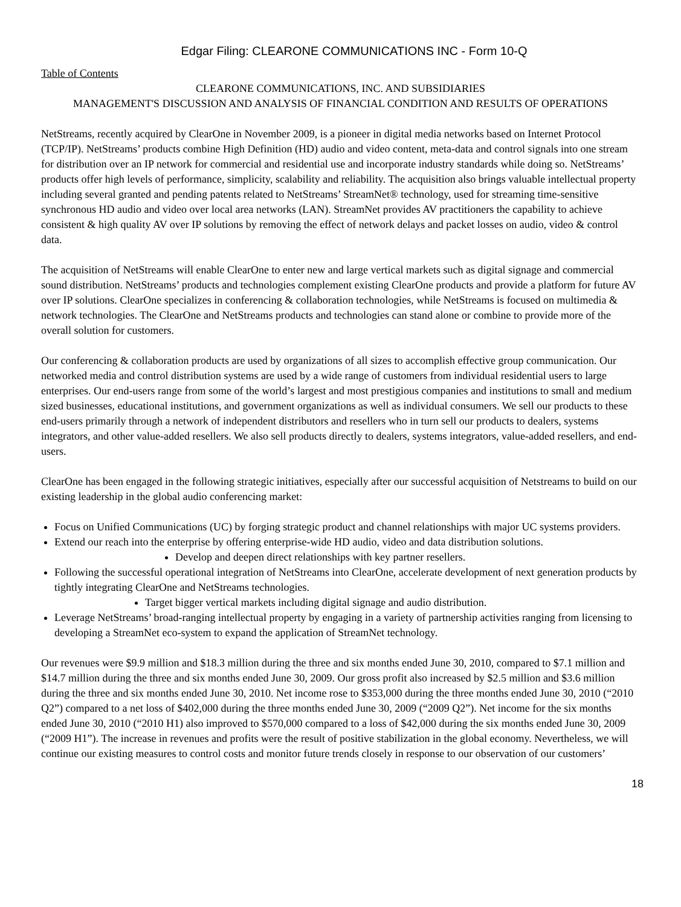Edgar Filing: CLEARONE COMMUNICATIONS INC - Form 10-Q
Table of Contents
CLEARONE COMMUNICATIONS, INC. AND SUBSIDIARIES
MANAGEMENT'S DISCUSSION AND ANALYSIS OF FINANCIAL CONDITION AND RESULTS OF OPERATIONS
NetStreams, recently acquired by ClearOne in November 2009, is a pioneer in digital media networks based on Internet Protocol (TCP/IP). NetStreams’ products combine High Definition (HD) audio and video content, meta-data and control signals into one stream for distribution over an IP network for commercial and residential use and incorporate industry standards while doing so. NetStreams’ products offer high levels of performance, simplicity, scalability and reliability. The acquisition also brings valuable intellectual property including several granted and pending patents related to NetStreams’ StreamNet® technology, used for streaming time-sensitive synchronous HD audio and video over local area networks (LAN). StreamNet provides AV practitioners the capability to achieve consistent & high quality AV over IP solutions by removing the effect of network delays and packet losses on audio, video & control data.
The acquisition of NetStreams will enable ClearOne to enter new and large vertical markets such as digital signage and commercial sound distribution. NetStreams’ products and technologies complement existing ClearOne products and provide a platform for future AV over IP solutions. ClearOne specializes in conferencing & collaboration technologies, while NetStreams is focused on multimedia & network technologies. The ClearOne and NetStreams products and technologies can stand alone or combine to provide more of the overall solution for customers.
Our conferencing & collaboration products are used by organizations of all sizes to accomplish effective group communication. Our networked media and control distribution systems are used by a wide range of customers from individual residential users to large enterprises. Our end-users range from some of the world’s largest and most prestigious companies and institutions to small and medium sized businesses, educational institutions, and government organizations as well as individual consumers. We sell our products to these end-users primarily through a network of independent distributors and resellers who in turn sell our products to dealers, systems integrators, and other value-added resellers. We also sell products directly to dealers, systems integrators, value-added resellers, and end-users.
ClearOne has been engaged in the following strategic initiatives, especially after our successful acquisition of Netstreams to build on our existing leadership in the global audio conferencing market:
Focus on Unified Communications (UC) by forging strategic product and channel relationships with major UC systems providers.
Extend our reach into the enterprise by offering enterprise-wide HD audio, video and data distribution solutions.
Develop and deepen direct relationships with key partner resellers.
Following the successful operational integration of NetStreams into ClearOne, accelerate development of next generation products by tightly integrating ClearOne and NetStreams technologies.
Target bigger vertical markets including digital signage and audio distribution.
Leverage NetStreams’ broad-ranging intellectual property by engaging in a variety of partnership activities ranging from licensing to developing a StreamNet eco-system to expand the application of StreamNet technology.
Our revenues were $9.9 million and $18.3 million during the three and six months ended June 30, 2010, compared to $7.1 million and $14.7 million during the three and six months ended June 30, 2009. Our gross profit also increased by $2.5 million and $3.6 million during the three and six months ended June 30, 2010. Net income rose to $353,000 during the three months ended June 30, 2010 (“2010 Q2”) compared to a net loss of $402,000 during the three months ended June 30, 2009 (“2009 Q2”). Net income for the six months ended June 30, 2010 (“2010 H1) also improved to $570,000 compared to a loss of $42,000 during the six months ended June 30, 2009 (“2009 H1”). The increase in revenues and profits were the result of positive stabilization in the global economy. Nevertheless, we will continue our existing measures to control costs and monitor future trends closely in response to our observation of our customers’
18